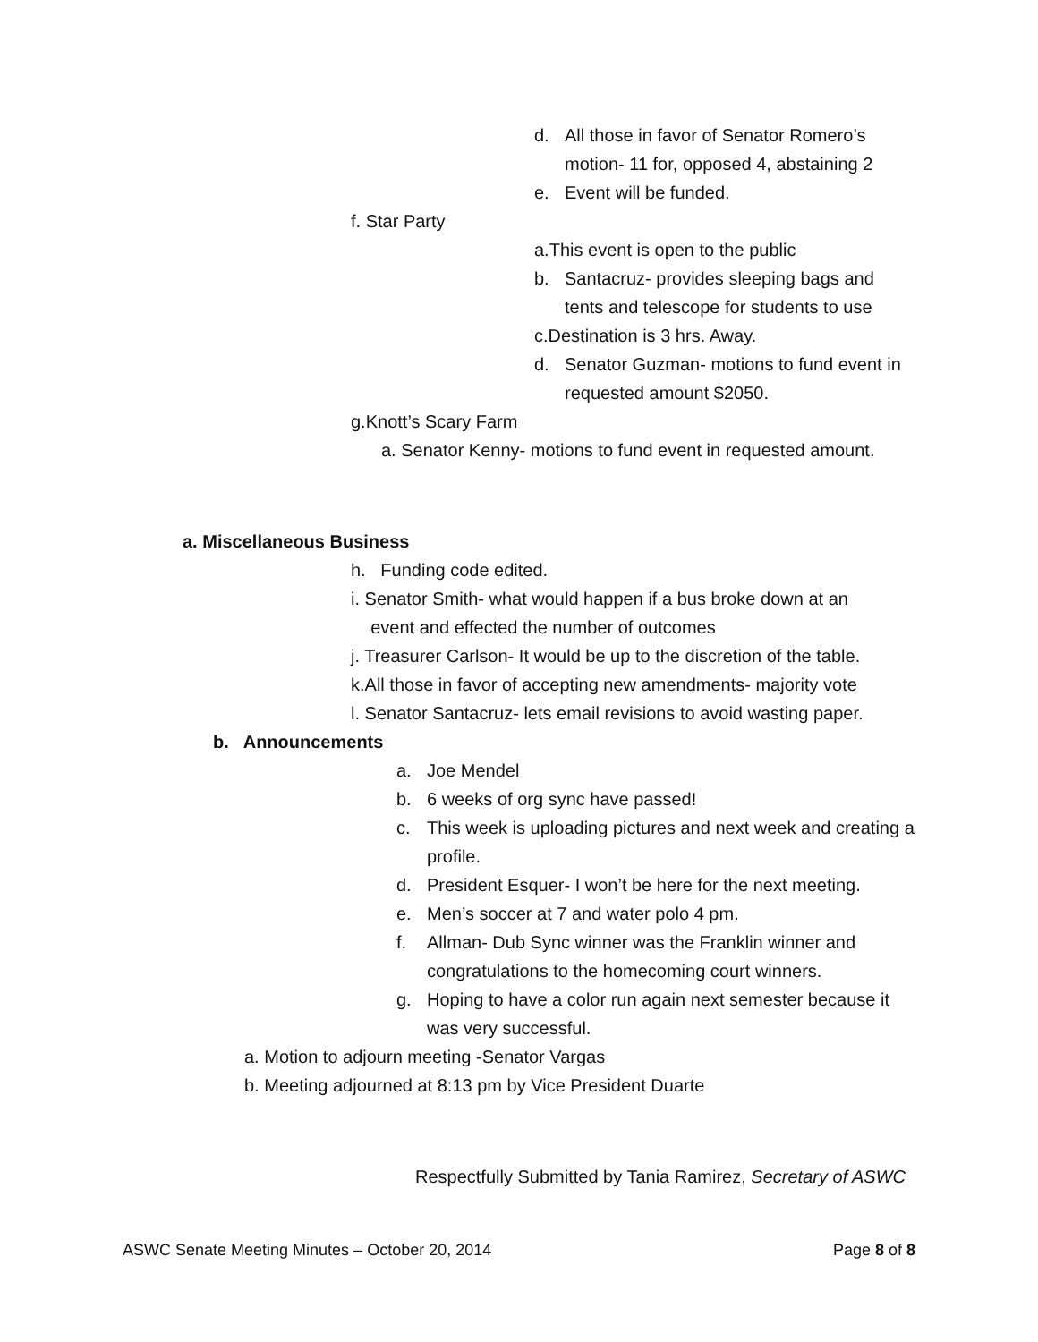d. All those in favor of Senator Romero’s motion- 11 for, opposed 4, abstaining 2
e. Event will be funded.
f. Star Party
a.This event is open to the public
b. Santacruz- provides sleeping bags and tents and telescope for students to use
c.Destination is 3 hrs. Away.
d. Senator Guzman- motions to fund event in requested amount $2050.
g.Knott’s Scary Farm
a. Senator Kenny- motions to fund event in requested amount.
a. Miscellaneous Business
h. Funding code edited.
i. Senator Smith- what would happen if a bus broke down at an
event and effected the number of outcomes
j. Treasurer Carlson- It would be up to the discretion of the table.
k.All those in favor of accepting new amendments- majority vote
l. Senator Santacruz- lets email revisions to avoid wasting paper.
b. Announcements
a. Joe Mendel
b. 6 weeks of org sync have passed!
c. This week is uploading pictures and next week and creating a profile.
d. President Esquer- I won’t be here for the next meeting.
e. Men’s soccer at 7 and water polo 4 pm.
f. Allman- Dub Sync winner was the Franklin winner and congratulations to the homecoming court winners.
g. Hoping to have a color run again next semester because it was very successful.
a. Motion to adjourn meeting -Senator Vargas
b. Meeting adjourned at 8:13 pm by Vice President Duarte
Respectfully Submitted by Tania Ramirez, Secretary of ASWC
ASWC Senate Meeting Minutes – October 20, 2014 Page 8 of 8